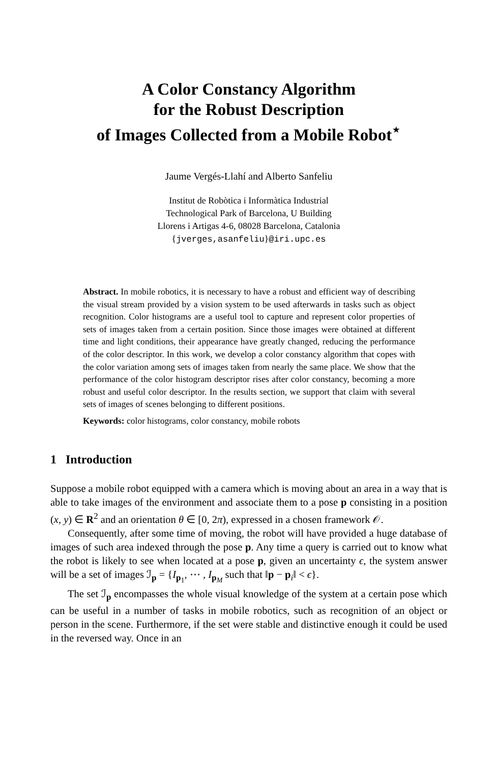A Color Constancy Algorithm
for the Robust Description
of Images Collected from a Mobile Robot<sup>⋆</sup>
Jaume Vergés-Llahí and Alberto Sanfeliu
Institut de Robòtica i Informàtica Industrial
Technological Park of Barcelona, U Building
Llorens i Artigas 4-6, 08028 Barcelona, Catalonia
{jverges,asanfeliu}@iri.upc.es
Abstract. In mobile robotics, it is necessary to have a robust and efficient way of describing the visual stream provided by a vision system to be used afterwards in tasks such as object recognition. Color histograms are a useful tool to capture and represent color properties of sets of images taken from a certain position. Since those images were obtained at different time and light conditions, their appearance have greatly changed, reducing the performance of the color descriptor. In this work, we develop a color constancy algorithm that copes with the color variation among sets of images taken from nearly the same place. We show that the performance of the color histogram descriptor rises after color constancy, becoming a more robust and useful color descriptor. In the results section, we support that claim with several sets of images of scenes belonging to different positions.
Keywords: color histograms, color constancy, mobile robots
1 Introduction
Suppose a mobile robot equipped with a camera which is moving about an area in a way that is able to take images of the environment and associate them to a pose p consisting in a position (x, y) ∈ R<sup>2</sup> and an orientation θ ∈ [0, 2π), expressed in a chosen framework 𝒪.
Consequently, after some time of moving, the robot will have provided a huge database of images of such area indexed through the pose p. Any time a query is carried out to know what the robot is likely to see when located at a pose p, given an uncertainty ϵ, the system answer will be a set of images ℐ<sub>p</sub> = {I<sub>p<sub>1</sub></sub>, ⋯ , I<sub>p<sub>M</sub></sub> such that ‖p − p<sub>i</sub>‖ < ϵ}.
The set ℐ<sub>p</sub> encompasses the whole visual knowledge of the system at a certain pose which can be useful in a number of tasks in mobile robotics, such as recognition of an object or person in the scene. Furthermore, if the set were stable and distinctive enough it could be used in the reversed way. Once in an